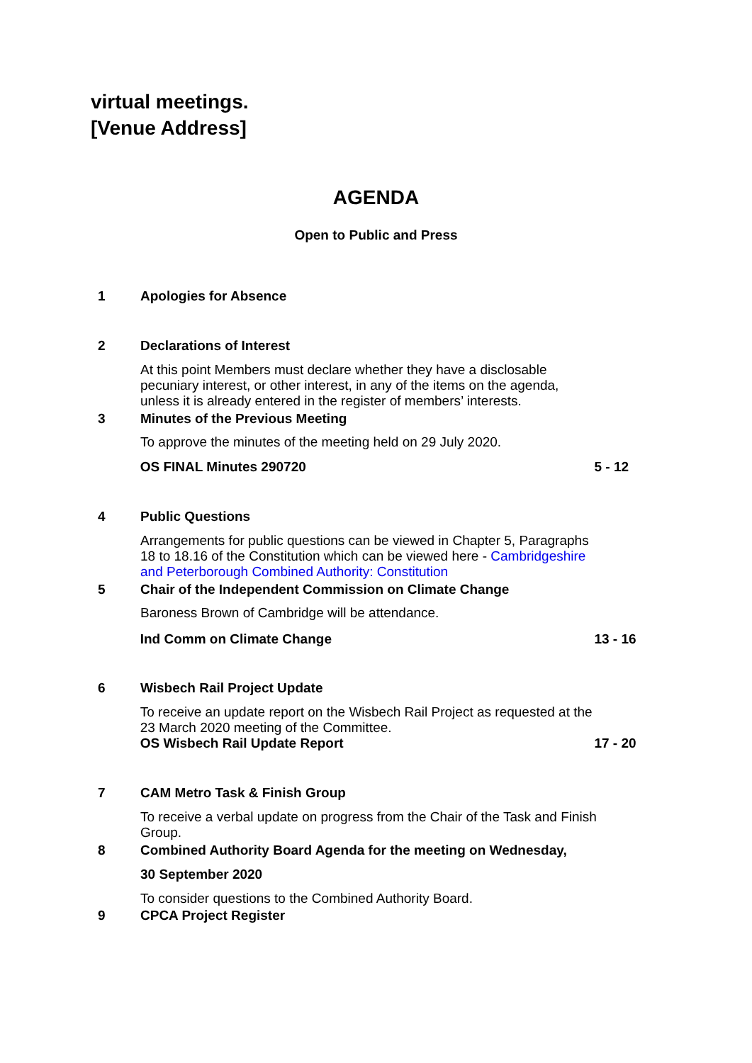virtual meetings.
[Venue Address]
AGENDA
Open to Public and Press
1 Apologies for Absence
2 Declarations of Interest
At this point Members must declare whether they have a disclosable pecuniary interest, or other interest, in any of the items on the agenda, unless it is already entered in the register of members’ interests.
3 Minutes of the Previous Meeting
To approve the minutes of the meeting held on 29 July 2020.
OS FINAL Minutes 290720 5 - 12
4 Public Questions
Arrangements for public questions can be viewed in Chapter 5, Paragraphs 18 to 18.16 of the Constitution which can be viewed here - Cambridgeshire and Peterborough Combined Authority: Constitution
5 Chair of the Independent Commission on Climate Change
Baroness Brown of Cambridge will be attendance.
Ind Comm on Climate Change 13 - 16
6 Wisbech Rail Project Update
To receive an update report on the Wisbech Rail Project as requested at the 23 March 2020 meeting of the Committee.
OS Wisbech Rail Update Report
17 - 20
7 CAM Metro Task & Finish Group
To receive a verbal update on progress from the Chair of the Task and Finish Group.
8 Combined Authority Board Agenda for the meeting on Wednesday,
30 September 2020
To consider questions to the Combined Authority Board.
9 CPCA Project Register